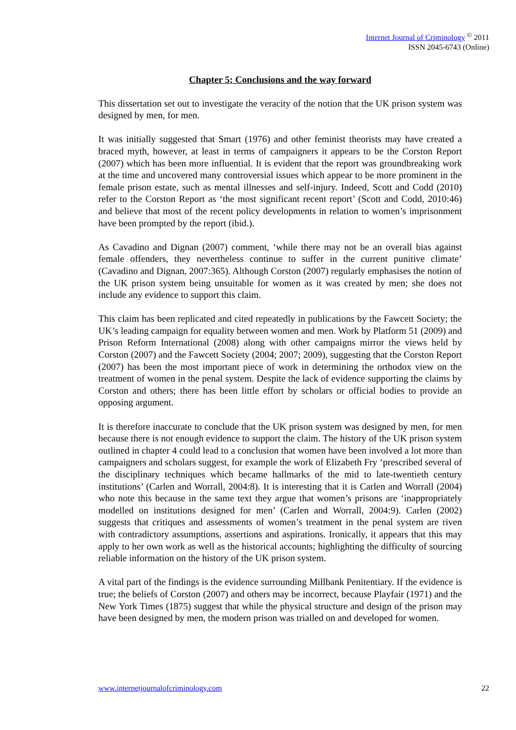Internet Journal of Criminology <sup>©</sup> 2011
ISSN 2045-6743 (Online)
Chapter 5: Conclusions and the way forward
This dissertation set out to investigate the veracity of the notion that the UK prison system was designed by men, for men.
It was initially suggested that Smart (1976) and other feminist theorists may have created a braced myth, however, at least in terms of campaigners it appears to be the Corston Report (2007) which has been more influential. It is evident that the report was groundbreaking work at the time and uncovered many controversial issues which appear to be more prominent in the female prison estate, such as mental illnesses and self-injury. Indeed, Scott and Codd (2010) refer to the Corston Report as ‘the most significant recent report’ (Scott and Codd, 2010:46) and believe that most of the recent policy developments in relation to women’s imprisonment have been prompted by the report (ibid.).
As Cavadino and Dignan (2007) comment, ‘while there may not be an overall bias against female offenders, they nevertheless continue to suffer in the current punitive climate’ (Cavadino and Dignan, 2007:365). Although Corston (2007) regularly emphasises the notion of the UK prison system being unsuitable for women as it was created by men; she does not include any evidence to support this claim.
This claim has been replicated and cited repeatedly in publications by the Fawcett Society; the UK’s leading campaign for equality between women and men. Work by Platform 51 (2009) and Prison Reform International (2008) along with other campaigns mirror the views held by Corston (2007) and the Fawcett Society (2004; 2007; 2009), suggesting that the Corston Report (2007) has been the most important piece of work in determining the orthodox view on the treatment of women in the penal system. Despite the lack of evidence supporting the claims by Corston and others; there has been little effort by scholars or official bodies to provide an opposing argument.
It is therefore inaccurate to conclude that the UK prison system was designed by men, for men because there is not enough evidence to support the claim. The history of the UK prison system outlined in chapter 4 could lead to a conclusion that women have been involved a lot more than campaigners and scholars suggest, for example the work of Elizabeth Fry ‘prescribed several of the disciplinary techniques which became hallmarks of the mid to late-twentieth century institutions’ (Carlen and Worrall, 2004:8). It is interesting that it is Carlen and Worrall (2004) who note this because in the same text they argue that women’s prisons are ‘inappropriately modelled on institutions designed for men’ (Carlen and Worrall, 2004:9). Carlen (2002) suggests that critiques and assessments of women’s treatment in the penal system are riven with contradictory assumptions, assertions and aspirations. Ironically, it appears that this may apply to her own work as well as the historical accounts; highlighting the difficulty of sourcing reliable information on the history of the UK prison system.
A vital part of the findings is the evidence surrounding Millbank Penitentiary. If the evidence is true; the beliefs of Corston (2007) and others may be incorrect, because Playfair (1971) and the New York Times (1875) suggest that while the physical structure and design of the prison may have been designed by men, the modern prison was trialled on and developed for women.
www.internetjournalofcriminology.com 22